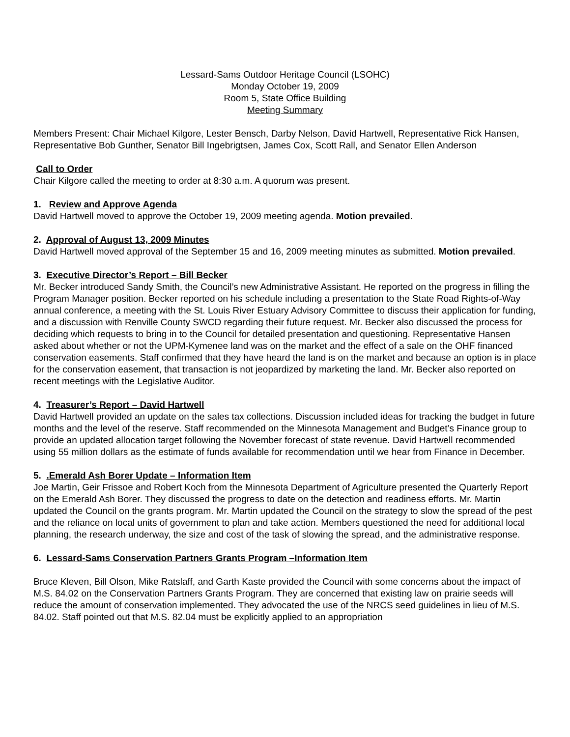Lessard-Sams Outdoor Heritage Council (LSOHC)
Monday October 19, 2009
Room 5, State Office Building
Meeting Summary
Members Present: Chair Michael Kilgore, Lester Bensch, Darby Nelson, David Hartwell, Representative Rick Hansen, Representative Bob Gunther, Senator Bill Ingebrigtsen, James Cox, Scott Rall, and Senator Ellen Anderson
Call to Order
Chair Kilgore called the meeting to order at 8:30 a.m. A quorum was present.
1. Review and Approve Agenda
David Hartwell moved to approve the October 19, 2009 meeting agenda. Motion prevailed.
2. Approval of August 13, 2009 Minutes
David Hartwell moved approval of the September 15 and 16, 2009 meeting minutes as submitted. Motion prevailed.
3. Executive Director’s Report – Bill Becker
Mr. Becker introduced Sandy Smith, the Council’s new Administrative Assistant. He reported on the progress in filling the Program Manager position. Becker reported on his schedule including a presentation to the State Road Rights-of-Way annual conference, a meeting with the St. Louis River Estuary Advisory Committee to discuss their application for funding, and a discussion with Renville County SWCD regarding their future request. Mr. Becker also discussed the process for deciding which requests to bring in to the Council for detailed presentation and questioning. Representative Hansen asked about whether or not the UPM-Kymenee land was on the market and the effect of a sale on the OHF financed conservation easements. Staff confirmed that they have heard the land is on the market and because an option is in place for the conservation easement, that transaction is not jeopardized by marketing the land. Mr. Becker also reported on recent meetings with the Legislative Auditor.
4. Treasurer’s Report – David Hartwell
David Hartwell provided an update on the sales tax collections. Discussion included ideas for tracking the budget in future months and the level of the reserve. Staff recommended on the Minnesota Management and Budget’s Finance group to provide an updated allocation target following the November forecast of state revenue. David Hartwell recommended using 55 million dollars as the estimate of funds available for recommendation until we hear from Finance in December.
5. .Emerald Ash Borer Update – Information Item
Joe Martin, Geir Frissoe and Robert Koch from the Minnesota Department of Agriculture presented the Quarterly Report on the Emerald Ash Borer. They discussed the progress to date on the detection and readiness efforts. Mr. Martin updated the Council on the grants program. Mr. Martin updated the Council on the strategy to slow the spread of the pest and the reliance on local units of government to plan and take action. Members questioned the need for additional local planning, the research underway, the size and cost of the task of slowing the spread, and the administrative response.
6. Lessard-Sams Conservation Partners Grants Program –Information Item
Bruce Kleven, Bill Olson, Mike Ratslaff, and Garth Kaste provided the Council with some concerns about the impact of M.S. 84.02 on the Conservation Partners Grants Program. They are concerned that existing law on prairie seeds will reduce the amount of conservation implemented. They advocated the use of the NRCS seed guidelines in lieu of M.S. 84.02. Staff pointed out that M.S. 82.04 must be explicitly applied to an appropriation